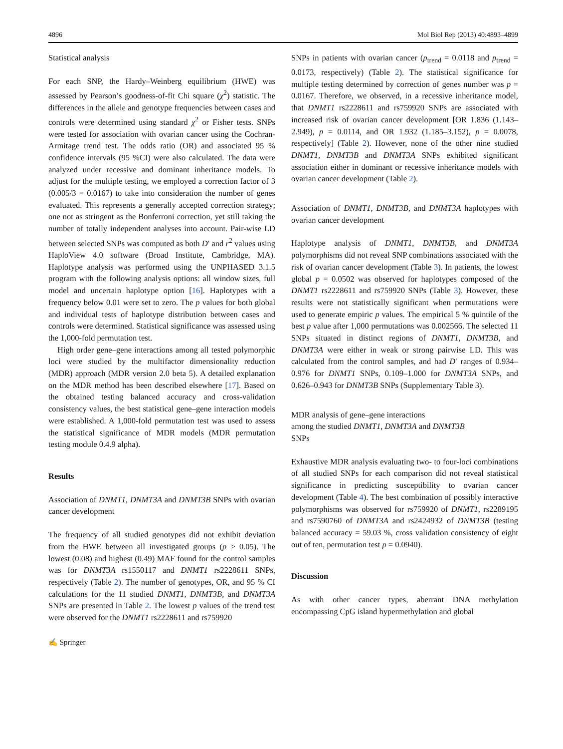4896 Mol Biol Rep (2013) 40:4893–4899
Statistical analysis
For each SNP, the Hardy–Weinberg equilibrium (HWE) was assessed by Pearson’s goodness-of-fit Chi square (χ<sup>2</sup>) statistic. The differences in the allele and genotype frequencies between cases and controls were determined using standard χ<sup>2</sup> or Fisher tests. SNPs were tested for association with ovarian cancer using the Cochran-Armitage trend test. The odds ratio (OR) and associated 95 % confidence intervals (95 %CI) were also calculated. The data were analyzed under recessive and dominant inheritance models. To adjust for the multiple testing, we employed a correction factor of 3 (0.005/3 = 0.0167) to take into consideration the number of genes evaluated. This represents a generally accepted correction strategy; one not as stringent as the Bonferroni correction, yet still taking the number of totally independent analyses into account. Pair-wise LD between selected SNPs was computed as both D′ and r<sup>2</sup> values using HaploView 4.0 software (Broad Institute, Cambridge, MA). Haplotype analysis was performed using the UNPHASED 3.1.5 program with the following analysis options: all window sizes, full model and uncertain haplotype option [16]. Haplotypes with a frequency below 0.01 were set to zero. The p values for both global and individual tests of haplotype distribution between cases and controls were determined. Statistical significance was assessed using the 1,000-fold permutation test.
High order gene–gene interactions among all tested polymorphic loci were studied by the multifactor dimensionality reduction (MDR) approach (MDR version 2.0 beta 5). A detailed explanation on the MDR method has been described elsewhere [17]. Based on the obtained testing balanced accuracy and cross-validation consistency values, the best statistical gene–gene interaction models were established. A 1,000-fold permutation test was used to assess the statistical significance of MDR models (MDR permutation testing module 0.4.9 alpha).
Results
Association of DNMT1, DNMT3A and DNMT3B SNPs with ovarian cancer development
The frequency of all studied genotypes did not exhibit deviation from the HWE between all investigated groups (p > 0.05). The lowest (0.08) and highest (0.49) MAF found for the control samples was for DNMT3A rs1550117 and DNMT1 rs2228611 SNPs, respectively (Table 2). The number of genotypes, OR, and 95 % CI calculations for the 11 studied DNMT1, DNMT3B, and DNMT3A SNPs are presented in Table 2. The lowest p values of the trend test were observed for the DNMT1 rs2228611 and rs759920
SNPs in patients with ovarian cancer (p<sub>trend</sub> = 0.0118 and p<sub>trend</sub> = 0.0173, respectively) (Table 2). The statistical significance for multiple testing determined by correction of genes number was p = 0.0167. Therefore, we observed, in a recessive inheritance model, that DNMT1 rs2228611 and rs759920 SNPs are associated with increased risk of ovarian cancer development [OR 1.836 (1.143–2.949), p = 0.0114, and OR 1.932 (1.185–3.152), p = 0.0078, respectively] (Table 2). However, none of the other nine studied DNMT1, DNMT3B and DNMT3A SNPs exhibited significant association either in dominant or recessive inheritance models with ovarian cancer development (Table 2).
Association of DNMT1, DNMT3B, and DNMT3A haplotypes with ovarian cancer development
Haplotype analysis of DNMT1, DNMT3B, and DNMT3A polymorphisms did not reveal SNP combinations associated with the risk of ovarian cancer development (Table 3). In patients, the lowest global p = 0.0502 was observed for haplotypes composed of the DNMT1 rs2228611 and rs759920 SNPs (Table 3). However, these results were not statistically significant when permutations were used to generate empiric p values. The empirical 5 % quintile of the best p value after 1,000 permutations was 0.002566. The selected 11 SNPs situated in distinct regions of DNMT1, DNMT3B, and DNMT3A were either in weak or strong pairwise LD. This was calculated from the control samples, and had D′ ranges of 0.934–0.976 for DNMT1 SNPs, 0.109–1.000 for DNMT3A SNPs, and 0.626–0.943 for DNMT3B SNPs (Supplementary Table 3).
MDR analysis of gene–gene interactions
among the studied DNMT1, DNMT3A and DNMT3B
SNPs
Exhaustive MDR analysis evaluating two- to four-loci combinations of all studied SNPs for each comparison did not reveal statistical significance in predicting susceptibility to ovarian cancer development (Table 4). The best combination of possibly interactive polymorphisms was observed for rs759920 of DNMT1, rs2289195 and rs7590760 of DNMT3A and rs2424932 of DNMT3B (testing balanced accuracy = 59.03 %, cross validation consistency of eight out of ten, permutation test p = 0.0940).
Discussion
As with other cancer types, aberrant DNA methylation encompassing CpG island hypermethylation and global
✍ Springer